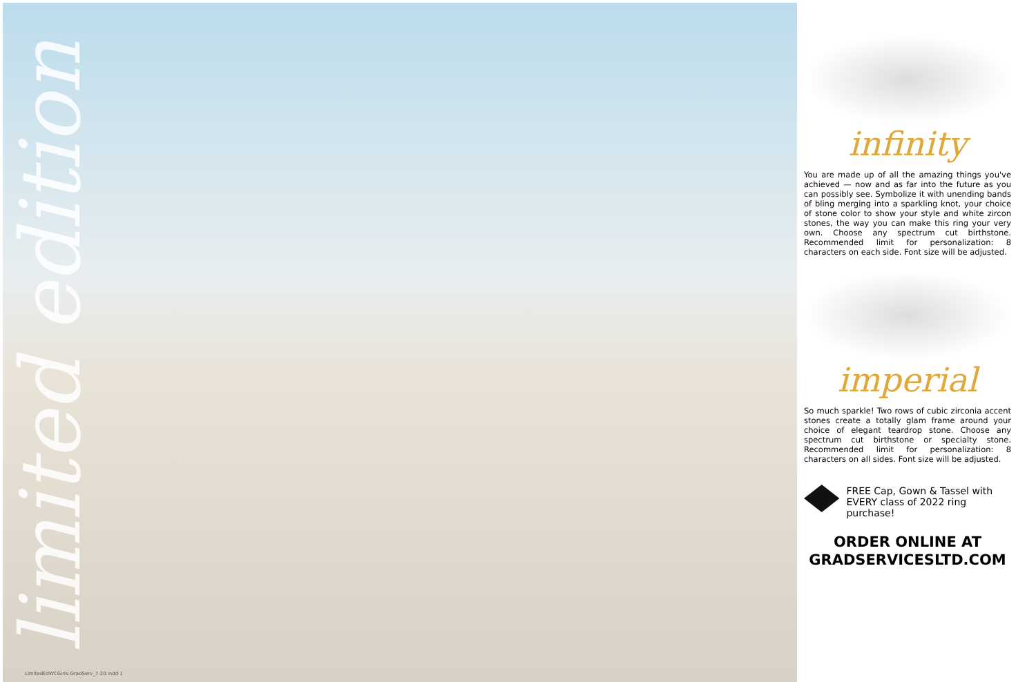limited edition
LimitedEdWCGirls-GradServ_7-20.indd 1
infinity
You are made up of all the amazing things you've achieved — now and as far into the future as you can possibly see. Symbolize it with unending bands of bling merging into a sparkling knot, your choice of stone color to show your style and white zircon stones, the way you can make this ring your very own. Choose any spectrum cut birthstone. Recommended limit for personalization: 8 characters on each side. Font size will be adjusted.
imperial
So much sparkle! Two rows of cubic zirconia accent stones create a totally glam frame around your choice of elegant teardrop stone. Choose any spectrum cut birthstone or specialty stone. Recommended limit for personalization: 8 characters on all sides. Font size will be adjusted.
FREE Cap, Gown & Tassel with EVERY class of 2022 ring purchase!
ORDER ONLINE AT
GRADSERVICESLTD.COM